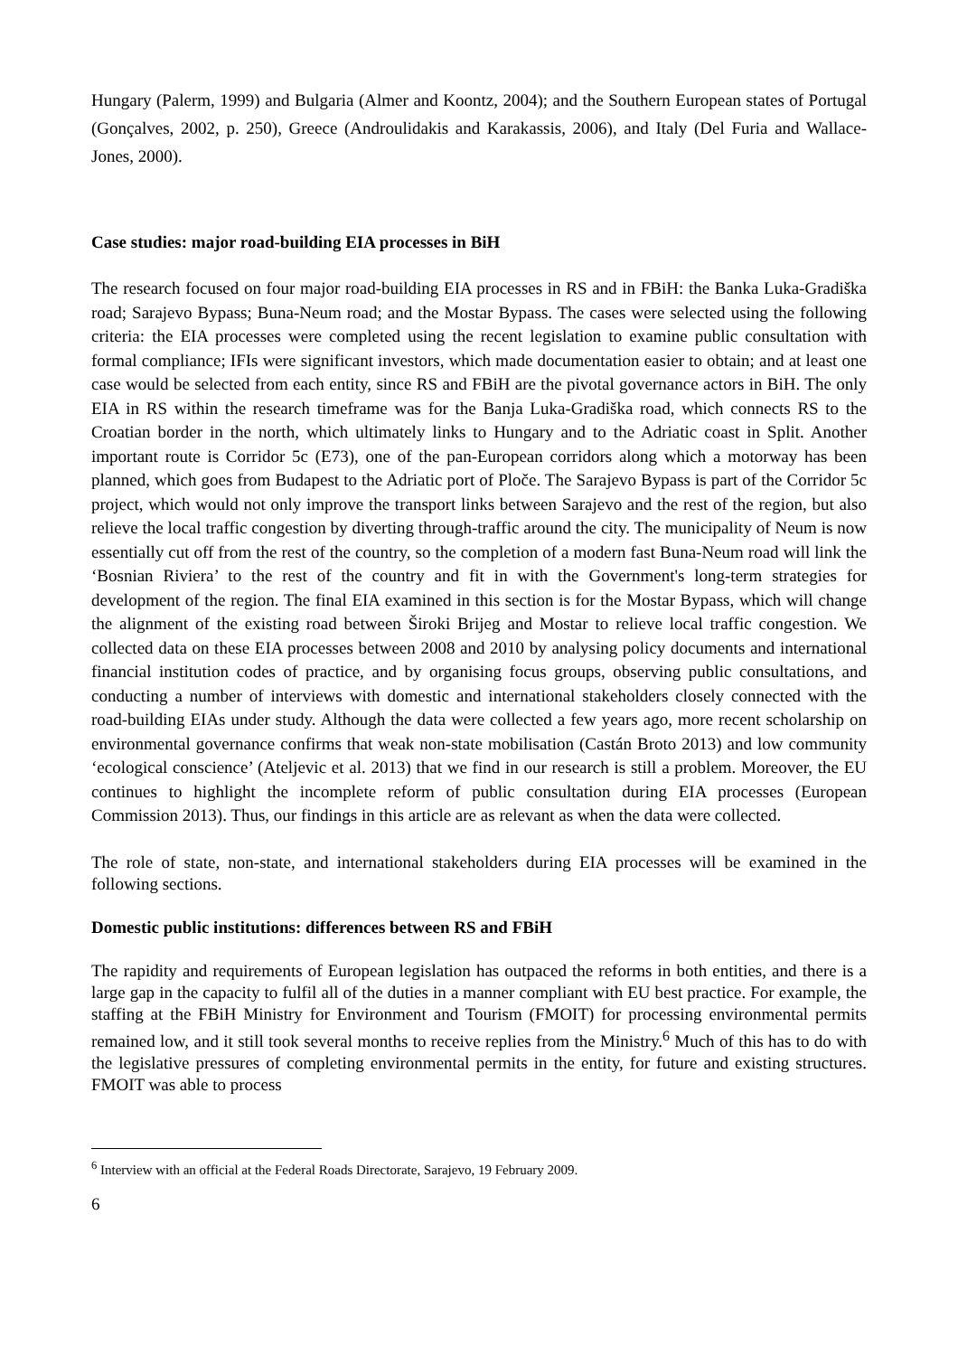Hungary (Palerm, 1999) and Bulgaria (Almer and Koontz, 2004); and the Southern European states of Portugal (Gonçalves, 2002, p. 250), Greece (Androulidakis and Karakassis, 2006), and Italy (Del Furia and Wallace-Jones, 2000).
Case studies: major road-building EIA processes in BiH
The research focused on four major road-building EIA processes in RS and in FBiH: the Banka Luka-Gradiška road; Sarajevo Bypass; Buna-Neum road; and the Mostar Bypass. The cases were selected using the following criteria: the EIA processes were completed using the recent legislation to examine public consultation with formal compliance; IFIs were significant investors, which made documentation easier to obtain; and at least one case would be selected from each entity, since RS and FBiH are the pivotal governance actors in BiH. The only EIA in RS within the research timeframe was for the Banja Luka-Gradiška road, which connects RS to the Croatian border in the north, which ultimately links to Hungary and to the Adriatic coast in Split. Another important route is Corridor 5c (E73), one of the pan-European corridors along which a motorway has been planned, which goes from Budapest to the Adriatic port of Ploče. The Sarajevo Bypass is part of the Corridor 5c project, which would not only improve the transport links between Sarajevo and the rest of the region, but also relieve the local traffic congestion by diverting through-traffic around the city. The municipality of Neum is now essentially cut off from the rest of the country, so the completion of a modern fast Buna-Neum road will link the ‘Bosnian Riviera’ to the rest of the country and fit in with the Government's long-term strategies for development of the region. The final EIA examined in this section is for the Mostar Bypass, which will change the alignment of the existing road between Široki Brijeg and Mostar to relieve local traffic congestion. We collected data on these EIA processes between 2008 and 2010 by analysing policy documents and international financial institution codes of practice, and by organising focus groups, observing public consultations, and conducting a number of interviews with domestic and international stakeholders closely connected with the road-building EIAs under study. Although the data were collected a few years ago, more recent scholarship on environmental governance confirms that weak non-state mobilisation (Castán Broto 2013) and low community ‘ecological conscience’ (Ateljevic et al. 2013) that we find in our research is still a problem. Moreover, the EU continues to highlight the incomplete reform of public consultation during EIA processes (European Commission 2013). Thus, our findings in this article are as relevant as when the data were collected.
The role of state, non-state, and international stakeholders during EIA processes will be examined in the following sections.
Domestic public institutions: differences between RS and FBiH
The rapidity and requirements of European legislation has outpaced the reforms in both entities, and there is a large gap in the capacity to fulfil all of the duties in a manner compliant with EU best practice. For example, the staffing at the FBiH Ministry for Environment and Tourism (FMOIT) for processing environmental permits remained low, and it still took several months to receive replies from the Ministry.<sup>6</sup> Much of this has to do with the legislative pressures of completing environmental permits in the entity, for future and existing structures. FMOIT was able to process
<sup>6</sup> Interview with an official at the Federal Roads Directorate, Sarajevo, 19 February 2009.
6